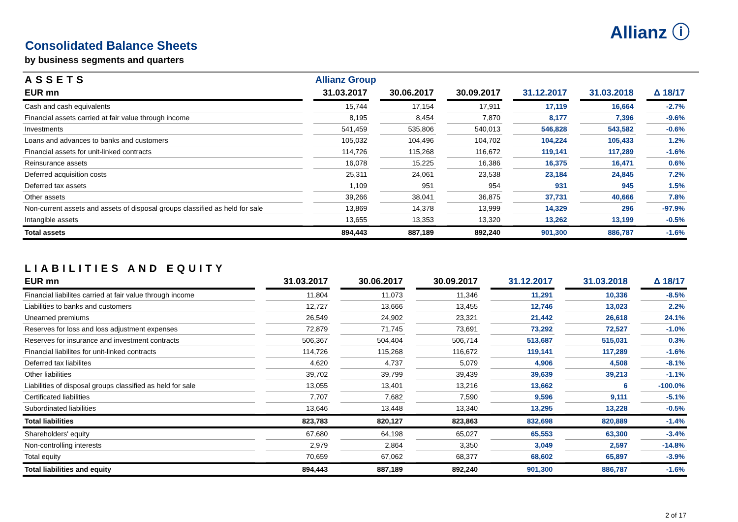Allianz ⓘ
Consolidated Balance Sheets
by business segments and quarters
| ASSETS | | Allianz Group | | | | | | | | | | |
| --- | --- | --- | --- | --- | --- | --- | --- | --- | --- | --- | --- | --- |
| EUR mn | | 31.03.2017 | | 30.06.2017 | | 30.09.2017 | | 31.12.2017 | | 31.03.2018 | | Δ 18/17 |
| Cash and cash equivalents | | 15,744 | | 17,154 | | 17,911 | | 17,119 | | 16,664 | | -2.7% |
| Financial assets carried at fair value through income | | 8,195 | | 8,454 | | 7,870 | | 8,177 | | 7,396 | | -9.6% |
| Investments | | 541,459 | | 535,806 | | 540,013 | | 546,828 | | 543,582 | | -0.6% |
| Loans and advances to banks and customers | | 105,032 | | 104,496 | | 104,702 | | 104,224 | | 105,433 | | 1.2% |
| Financial assets for unit-linked contracts | | 114,726 | | 115,268 | | 116,672 | | 119,141 | | 117,289 | | -1.6% |
| Reinsurance assets | | 16,078 | | 15,225 | | 16,386 | | 16,375 | | 16,471 | | 0.6% |
| Deferred acquisition costs | | 25,311 | | 24,061 | | 23,538 | | 23,184 | | 24,845 | | 7.2% |
| Deferred tax assets | | 1,109 | | 951 | | 954 | | 931 | | 945 | | 1.5% |
| Other assets | | 39,266 | | 38,041 | | 36,875 | | 37,731 | | 40,666 | | 7.8% |
| Non-current assets and assets of disposal groups classified as held for sale | | 13,869 | | 14,378 | | 13,999 | | 14,329 | | 296 | | -97.9% |
| Intangible assets | | 13,655 | | 13,353 | | 13,320 | | 13,262 | | 13,199 | | -0.5% |
| Total assets | | 894,443 | | 887,189 | | 892,240 | | 901,300 | | 886,787 | | -1.6% |
| LIABILITIES AND EQUITY | | | | | | | | | | | | |
| --- | --- | --- | --- | --- | --- | --- | --- | --- | --- | --- | --- | --- |
| EUR mn | | 31.03.2017 | | 30.06.2017 | | 30.09.2017 | | 31.12.2017 | | 31.03.2018 | | Δ 18/17 |
| Financial liabilites carried at fair value through income | | 11,804 | | 11,073 | | 11,346 | | 11,291 | | 10,336 | | -8.5% |
| Liabilities to banks and customers | | 12,727 | | 13,666 | | 13,455 | | 12,746 | | 13,023 | | 2.2% |
| Unearned premiums | | 26,549 | | 24,902 | | 23,321 | | 21,442 | | 26,618 | | 24.1% |
| Reserves for loss and loss adjustment expenses | | 72,879 | | 71,745 | | 73,691 | | 73,292 | | 72,527 | | -1.0% |
| Reserves for insurance and investment contracts | | 506,367 | | 504,404 | | 506,714 | | 513,687 | | 515,031 | | 0.3% |
| Financial liabilites for unit-linked contracts | | 114,726 | | 115,268 | | 116,672 | | 119,141 | | 117,289 | | -1.6% |
| Deferred tax liabilites | | 4,620 | | 4,737 | | 5,079 | | 4,906 | | 4,508 | | -8.1% |
| Other liabilities | | 39,702 | | 39,799 | | 39,439 | | 39,639 | | 39,213 | | -1.1% |
| Liabilities of disposal groups classified as held for sale | | 13,055 | | 13,401 | | 13,216 | | 13,662 | | 6 | | -100.0% |
| Certificated liabilities | | 7,707 | | 7,682 | | 7,590 | | 9,596 | | 9,111 | | -5.1% |
| Subordinated liabilities | | 13,646 | | 13,448 | | 13,340 | | 13,295 | | 13,228 | | -0.5% |
| Total liabilities | | 823,783 | | 820,127 | | 823,863 | | 832,698 | | 820,889 | | -1.4% |
| Shareholders' equity | | 67,680 | | 64,198 | | 65,027 | | 65,553 | | 63,300 | | -3.4% |
| Non-controlling interests | | 2,979 | | 2,864 | | 3,350 | | 3,049 | | 2,597 | | -14.8% |
| Total equity | | 70,659 | | 67,062 | | 68,377 | | 68,602 | | 65,897 | | -3.9% |
| Total liabilities and equity | | 894,443 | | 887,189 | | 892,240 | | 901,300 | | 886,787 | | -1.6% |
2 of 17